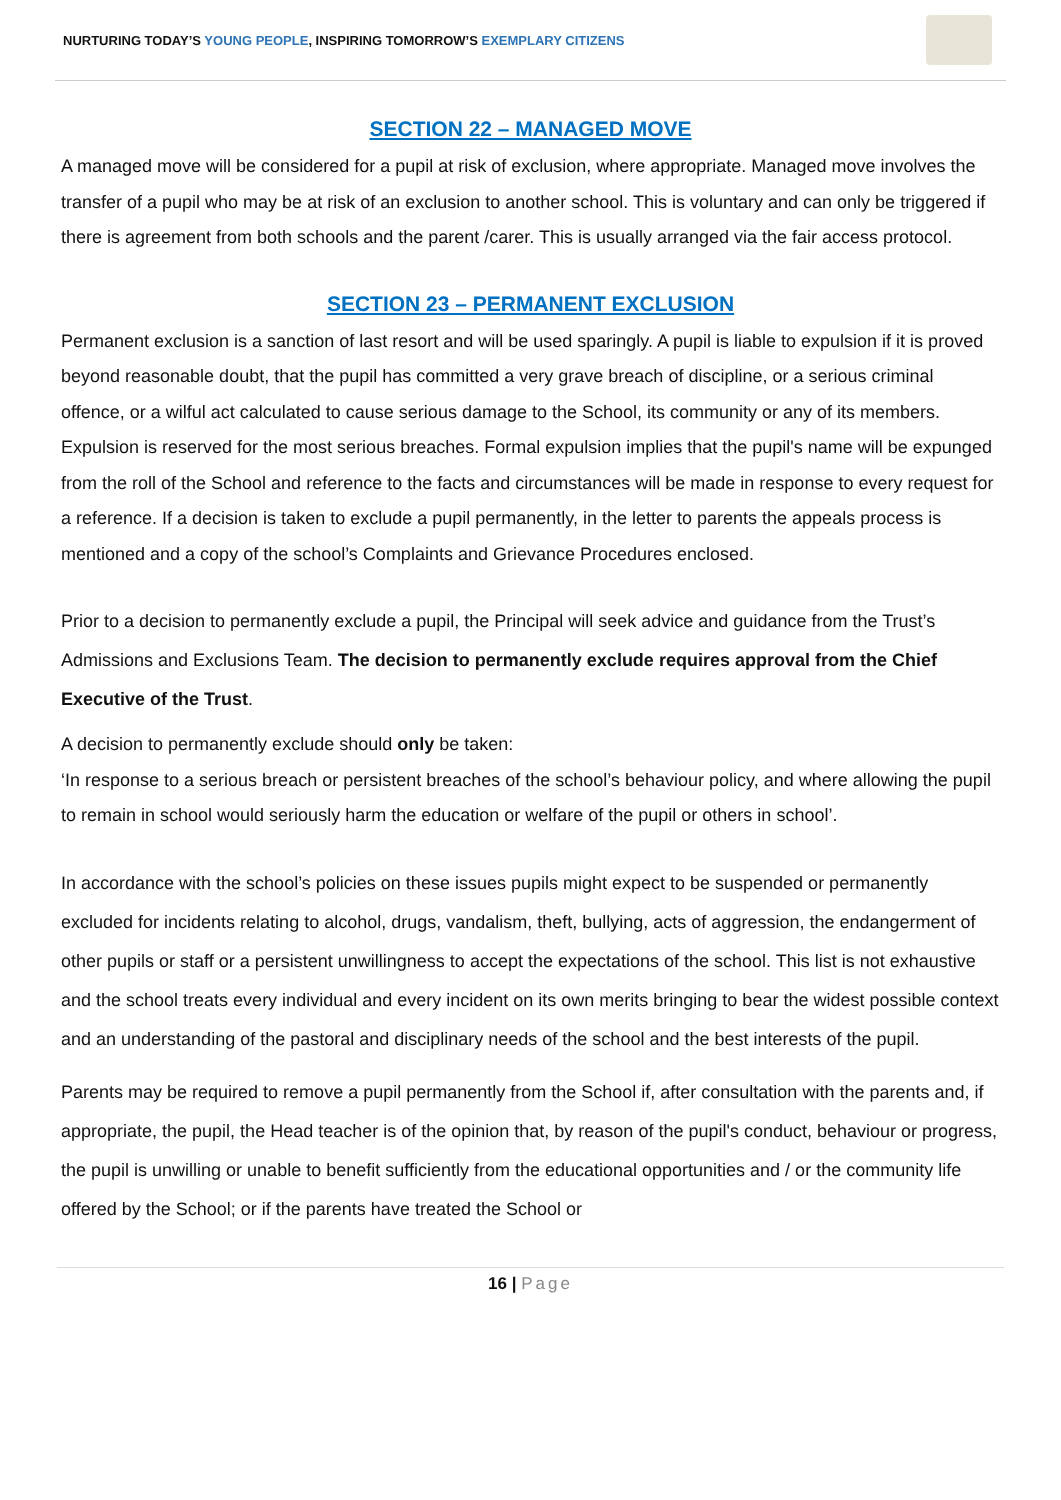NURTURING TODAY’S YOUNG PEOPLE, INSPIRING TOMORROW’S EXEMPLARY CITIZENS
SECTION 22 – MANAGED MOVE
A managed move will be considered for a pupil at risk of exclusion, where appropriate. Managed move involves the transfer of a pupil who may be at risk of an exclusion to another school. This is voluntary and can only be triggered if there is agreement from both schools and the parent /carer. This is usually arranged via the fair access protocol.
SECTION 23 – PERMANENT EXCLUSION
Permanent exclusion is a sanction of last resort and will be used sparingly. A pupil is liable to expulsion if it is proved beyond reasonable doubt, that the pupil has committed a very grave breach of discipline, or a serious criminal offence, or a wilful act calculated to cause serious damage to the School, its community or any of its members. Expulsion is reserved for the most serious breaches. Formal expulsion implies that the pupil's name will be expunged from the roll of the School and reference to the facts and circumstances will be made in response to every request for a reference. If a decision is taken to exclude a pupil permanently, in the letter to parents the appeals process is mentioned and a copy of the school’s Complaints and Grievance Procedures enclosed.
Prior to a decision to permanently exclude a pupil, the Principal will seek advice and guidance from the Trust’s Admissions and Exclusions Team. The decision to permanently exclude requires approval from the Chief Executive of the Trust.
A decision to permanently exclude should only be taken:
‘In response to a serious breach or persistent breaches of the school’s behaviour policy, and where allowing the pupil to remain in school would seriously harm the education or welfare of the pupil or others in school’.
In accordance with the school’s policies on these issues pupils might expect to be suspended or permanently excluded for incidents relating to alcohol, drugs, vandalism, theft, bullying, acts of aggression, the endangerment of other pupils or staff or a persistent unwillingness to accept the expectations of the school. This list is not exhaustive and the school treats every individual and every incident on its own merits bringing to bear the widest possible context and an understanding of the pastoral and disciplinary needs of the school and the best interests of the pupil.
Parents may be required to remove a pupil permanently from the School if, after consultation with the parents and, if appropriate, the pupil, the Head teacher is of the opinion that, by reason of the pupil's conduct, behaviour or progress, the pupil is unwilling or unable to benefit sufficiently from the educational opportunities and / or the community life offered by the School; or if the parents have treated the School or
16 | Page